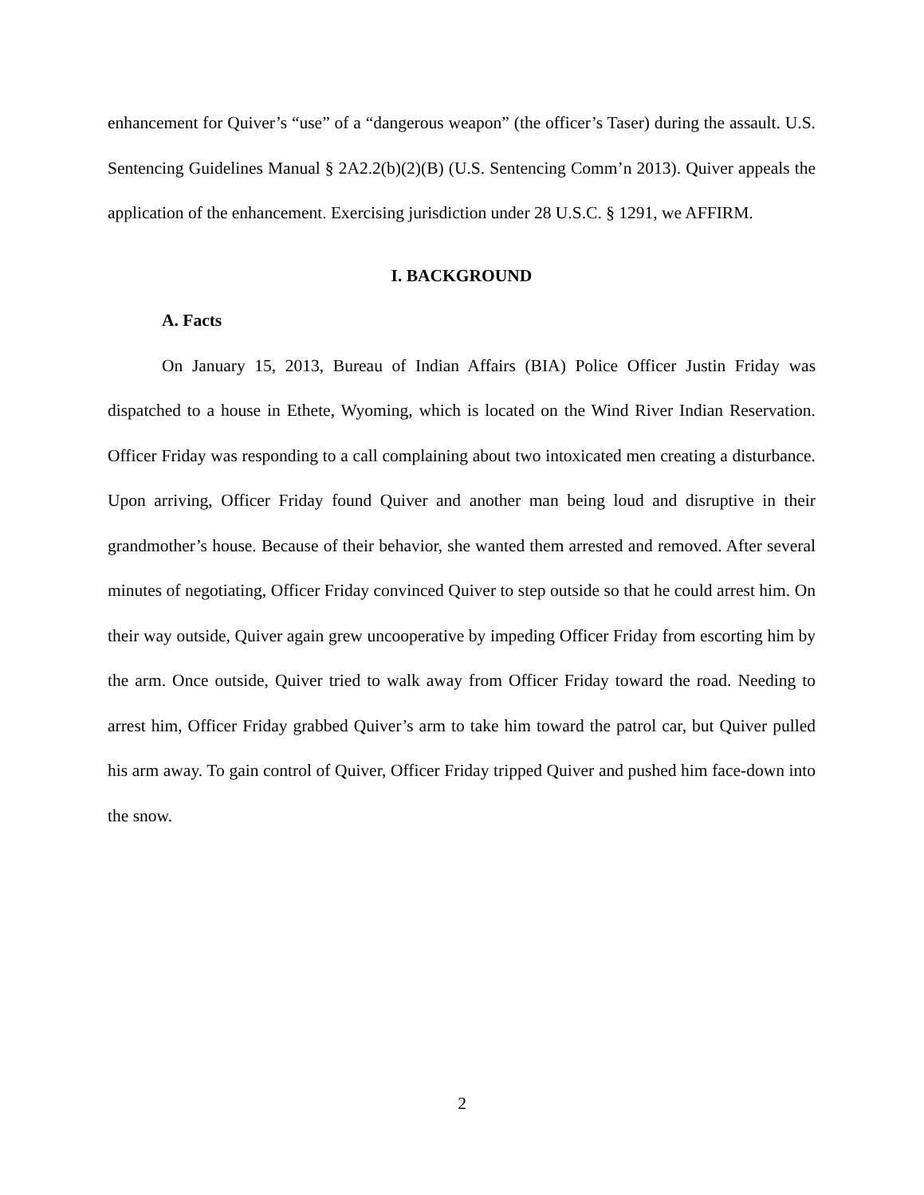enhancement for Quiver’s “use” of a “dangerous weapon” (the officer’s Taser) during the assault. U.S. Sentencing Guidelines Manual § 2A2.2(b)(2)(B) (U.S. Sentencing Comm’n 2013). Quiver appeals the application of the enhancement. Exercising jurisdiction under 28 U.S.C. § 1291, we AFFIRM.
I. BACKGROUND
A. Facts
On January 15, 2013, Bureau of Indian Affairs (BIA) Police Officer Justin Friday was dispatched to a house in Ethete, Wyoming, which is located on the Wind River Indian Reservation. Officer Friday was responding to a call complaining about two intoxicated men creating a disturbance. Upon arriving, Officer Friday found Quiver and another man being loud and disruptive in their grandmother’s house. Because of their behavior, she wanted them arrested and removed. After several minutes of negotiating, Officer Friday convinced Quiver to step outside so that he could arrest him. On their way outside, Quiver again grew uncooperative by impeding Officer Friday from escorting him by the arm. Once outside, Quiver tried to walk away from Officer Friday toward the road. Needing to arrest him, Officer Friday grabbed Quiver’s arm to take him toward the patrol car, but Quiver pulled his arm away. To gain control of Quiver, Officer Friday tripped Quiver and pushed him face-down into the snow.
2